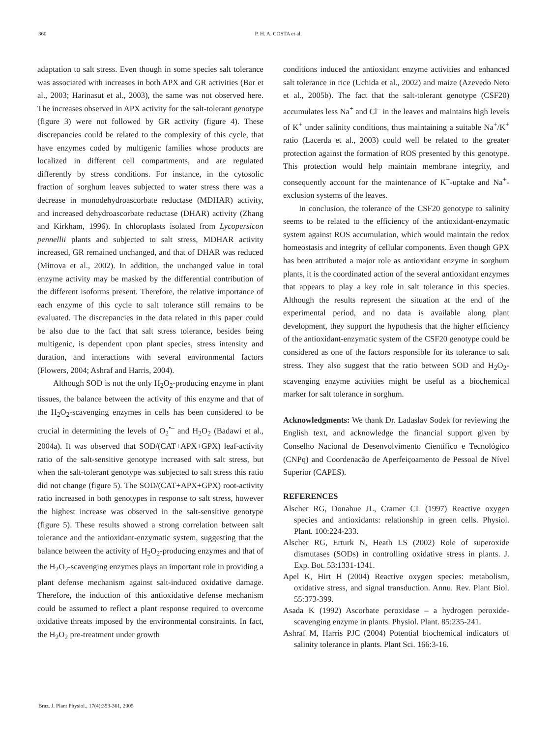360
P. H. A. COSTA et al.
adaptation to salt stress. Even though in some species salt tolerance was associated with increases in both APX and GR activities (Bor et al., 2003; Harinasut et al., 2003), the same was not observed here. The increases observed in APX activity for the salt-tolerant genotype (figure 3) were not followed by GR activity (figure 4). These discrepancies could be related to the complexity of this cycle, that have enzymes coded by multigenic families whose products are localized in different cell compartments, and are regulated differently by stress conditions. For instance, in the cytosolic fraction of sorghum leaves subjected to water stress there was a decrease in monodehydroascorbate reductase (MDHAR) activity, and increased dehydroascorbate reductase (DHAR) activity (Zhang and Kirkham, 1996). In chloroplasts isolated from Lycopersicon pennellii plants and subjected to salt stress, MDHAR activity increased, GR remained unchanged, and that of DHAR was reduced (Mittova et al., 2002). In addition, the unchanged value in total enzyme activity may be masked by the differential contribution of the different isoforms present. Therefore, the relative importance of each enzyme of this cycle to salt tolerance still remains to be evaluated. The discrepancies in the data related in this paper could be also due to the fact that salt stress tolerance, besides being multigenic, is dependent upon plant species, stress intensity and duration, and interactions with several environmental factors (Flowers, 2004; Ashraf and Harris, 2004).
Although SOD is not the only H<sub>2</sub>O<sub>2</sub>-producing enzyme in plant tissues, the balance between the activity of this enzyme and that of the H<sub>2</sub>O<sub>2</sub>-scavenging enzymes in cells has been considered to be crucial in determining the levels of O<sub>2</sub><sup>•–</sup> and H<sub>2</sub>O<sub>2</sub> (Badawi et al., 2004a). It was observed that SOD/(CAT+APX+GPX) leaf-activity ratio of the salt-sensitive genotype increased with salt stress, but when the salt-tolerant genotype was subjected to salt stress this ratio did not change (figure 5). The SOD/(CAT+APX+GPX) root-activity ratio increased in both genotypes in response to salt stress, however the highest increase was observed in the salt-sensitive genotype (figure 5). These results showed a strong correlation between salt tolerance and the antioxidant-enzymatic system, suggesting that the balance between the activity of H<sub>2</sub>O<sub>2</sub>-producing enzymes and that of the H<sub>2</sub>O<sub>2</sub>-scavenging enzymes plays an important role in providing a plant defense mechanism against salt-induced oxidative damage. Therefore, the induction of this antioxidative defense mechanism could be assumed to reflect a plant response required to overcome oxidative threats imposed by the environmental constraints. In fact, the H<sub>2</sub>O<sub>2</sub> pre-treatment under growth
conditions induced the antioxidant enzyme activities and enhanced salt tolerance in rice (Uchida et al., 2002) and maize (Azevedo Neto et al., 2005b). The fact that the salt-tolerant genotype (CSF20) accumulates less Na<sup>+</sup> and Cl<sup>–</sup> in the leaves and maintains high levels of K<sup>+</sup> under salinity conditions, thus maintaining a suitable Na<sup>+</sup>/K<sup>+</sup> ratio (Lacerda et al., 2003) could well be related to the greater protection against the formation of ROS presented by this genotype. This protection would help maintain membrane integrity, and consequently account for the maintenance of K<sup>+</sup>-uptake and Na<sup>+</sup>-exclusion systems of the leaves.
In conclusion, the tolerance of the CSF20 genotype to salinity seems to be related to the efficiency of the antioxidant-enzymatic system against ROS accumulation, which would maintain the redox homeostasis and integrity of cellular components. Even though GPX has been attributed a major role as antioxidant enzyme in sorghum plants, it is the coordinated action of the several antioxidant enzymes that appears to play a key role in salt tolerance in this species. Although the results represent the situation at the end of the experimental period, and no data is available along plant development, they support the hypothesis that the higher efficiency of the antioxidant-enzymatic system of the CSF20 genotype could be considered as one of the factors responsible for its tolerance to salt stress. They also suggest that the ratio between SOD and H<sub>2</sub>O<sub>2</sub>-scavenging enzyme activities might be useful as a biochemical marker for salt tolerance in sorghum.
Acknowledgments: We thank Dr. Ladaslav Sodek for reviewing the English text, and acknowledge the financial support given by Conselho Nacional de Desenvolvimento Científico e Tecnológico (CNPq) and Coordenacão de Aperfeiçoamento de Pessoal de Nível Superior (CAPES).
REFERENCES
Alscher RG, Donahue JL, Cramer CL (1997) Reactive oxygen species and antioxidants: relationship in green cells. Physiol. Plant. 100:224-233.
Alscher RG, Erturk N, Heath LS (2002) Role of superoxide dismutases (SODs) in controlling oxidative stress in plants. J. Exp. Bot. 53:1331-1341.
Apel K, Hirt H (2004) Reactive oxygen species: metabolism, oxidative stress, and signal transduction. Annu. Rev. Plant Biol. 55:373-399.
Asada K (1992) Ascorbate peroxidase – a hydrogen peroxide-scavenging enzyme in plants. Physiol. Plant. 85:235-241.
Ashraf M, Harris PJC (2004) Potential biochemical indicators of salinity tolerance in plants. Plant Sci. 166:3-16.
Braz. J. Plant Physiol., 17(4):353-361, 2005